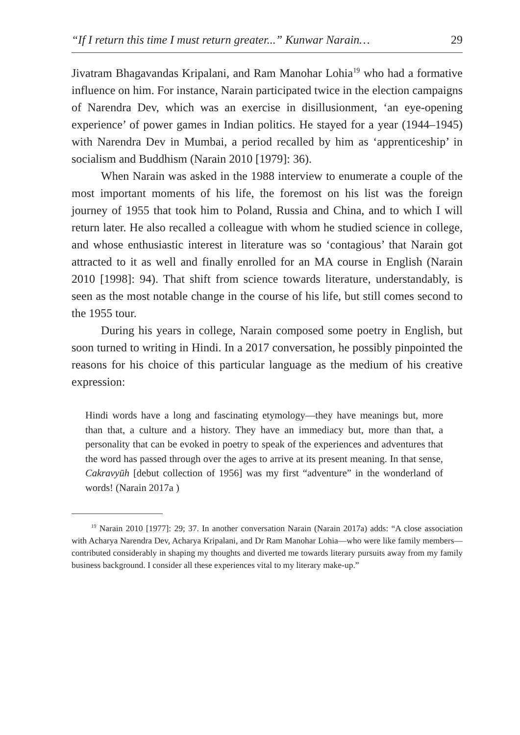“If I return this time I must return greater...” Kunwar Narain… 29
Jivatram Bhagavandas Kripalani, and Ram Manohar Lohia<sup>19</sup> who had a formative influence on him. For instance, Narain participated twice in the election campaigns of Narendra Dev, which was an exercise in disillusionment, ‘an eye-opening experience’ of power games in Indian politics. He stayed for a year (1944–1945) with Narendra Dev in Mumbai, a period recalled by him as ‘apprenticeship’ in socialism and Buddhism (Narain 2010 [1979]: 36).
When Narain was asked in the 1988 interview to enumerate a couple of the most important moments of his life, the foremost on his list was the foreign journey of 1955 that took him to Poland, Russia and China, and to which I will return later. He also recalled a colleague with whom he studied science in college, and whose enthusiastic interest in literature was so ‘contagious’ that Narain got attracted to it as well and finally enrolled for an MA course in English (Narain 2010 [1998]: 94). That shift from science towards literature, understandably, is seen as the most notable change in the course of his life, but still comes second to the 1955 tour.
During his years in college, Narain composed some poetry in English, but soon turned to writing in Hindi. In a 2017 conversation, he possibly pinpointed the reasons for his choice of this particular language as the medium of his creative expression:
Hindi words have a long and fascinating etymology—they have meanings but, more than that, a culture and a history. They have an immediacy but, more than that, a personality that can be evoked in poetry to speak of the experiences and adventures that the word has passed through over the ages to arrive at its present meaning. In that sense, Cakravyūh [debut collection of 1956] was my first “adventure” in the wonderland of words! (Narain 2017a )
<sup>19</sup> Narain 2010 [1977]: 29; 37. In another conversation Narain (Narain 2017a) adds: “A close association with Acharya Narendra Dev, Acharya Kripalani, and Dr Ram Manohar Lohia—who were like family members—contributed considerably in shaping my thoughts and diverted me towards literary pursuits away from my family business background. I consider all these experiences vital to my literary make-up.”